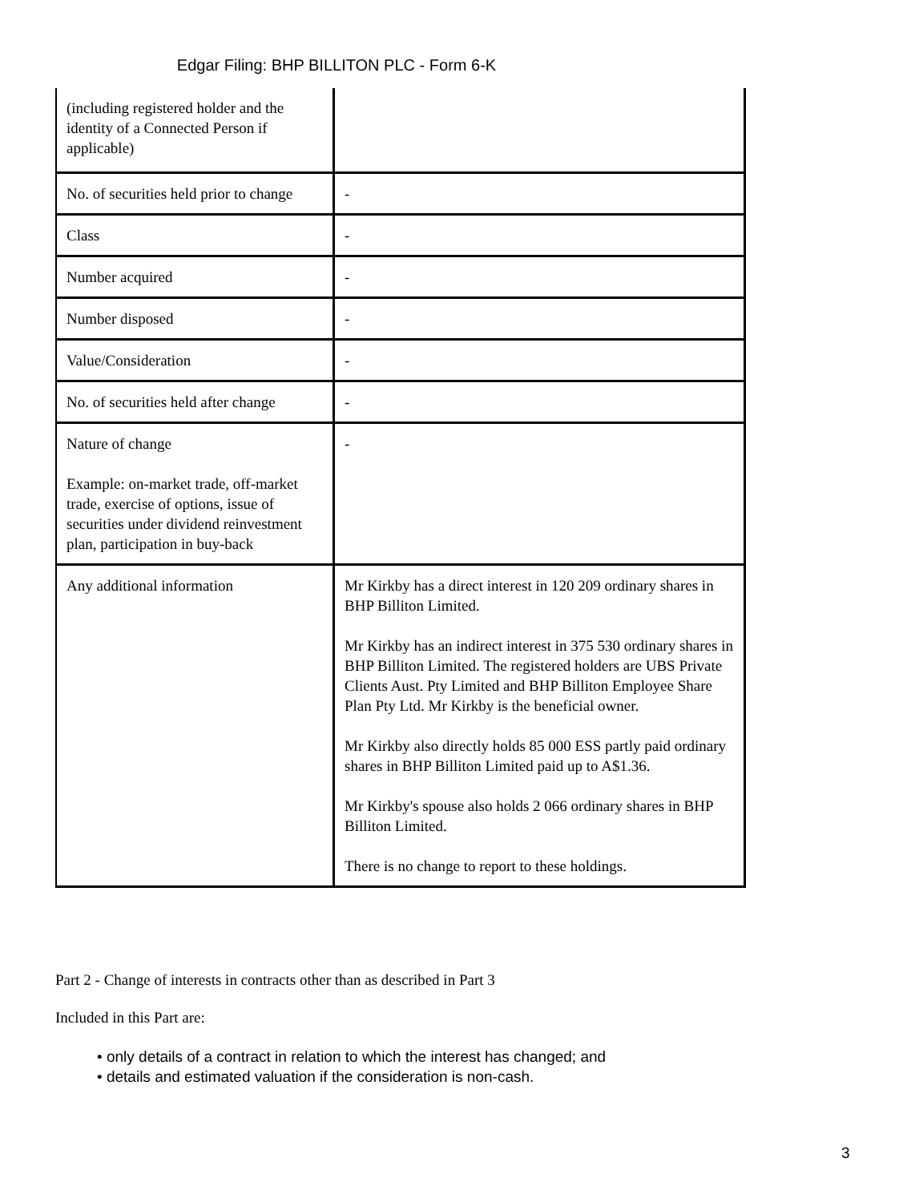Edgar Filing: BHP BILLITON PLC - Form 6-K
| (including registered holder and the identity of a Connected Person if applicable) | |
| No. of securities held prior to change | - |
| Class | - |
| Number acquired | - |
| Number disposed | - |
| Value/Consideration | - |
| No. of securities held after change | - |
| Nature of change Example: on-market trade, off-market trade, exercise of options, issue of securities under dividend reinvestment plan, participation in buy-back | - |
| Any additional information | Mr Kirkby has a direct interest in 120 209 ordinary shares in BHP Billiton Limited. Mr Kirkby has an indirect interest in 375 530 ordinary shares in BHP Billiton Limited. The registered holders are UBS Private Clients Aust. Pty Limited and BHP Billiton Employee Share Plan Pty Ltd. Mr Kirkby is the beneficial owner. Mr Kirkby also directly holds 85 000 ESS partly paid ordinary shares in BHP Billiton Limited paid up to A$1.36. Mr Kirkby's spouse also holds 2 066 ordinary shares in BHP Billiton Limited. There is no change to report to these holdings. |
Part 2 - Change of interests in contracts other than as described in Part 3
Included in this Part are:
• only details of a contract in relation to which the interest has changed; and
• details and estimated valuation if the consideration is non-cash.
3